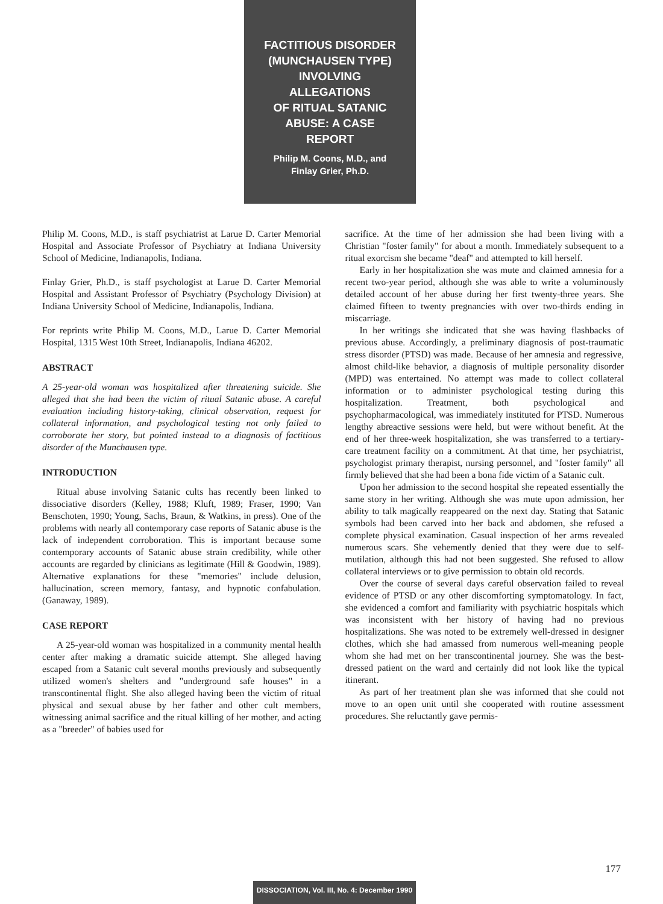FACTITIOUS DISORDER
(MUNCHAUSEN TYPE)
INVOLVING
ALLEGATIONS
OF RITUAL SATANIC
ABUSE: A CASE
REPORT
Philip M. Coons, M.D., and
Finlay Grier, Ph.D.
Philip M. Coons, M.D., is staff psychiatrist at Larue D. Carter Memorial Hospital and Associate Professor of Psychiatry at Indiana University School of Medicine, Indianapolis, Indiana.
Finlay Grier, Ph.D., is staff psychologist at Larue D. Carter Memorial Hospital and Assistant Professor of Psychiatry (Psychology Division) at Indiana University School of Medicine, Indianapolis, Indiana.
For reprints write Philip M. Coons, M.D., Larue D. Carter Memorial Hospital, 1315 West 10th Street, Indianapolis, Indiana 46202.
ABSTRACT
A 25-year-old woman was hospitalized after threatening suicide. She alleged that she had been the victim of ritual Satanic abuse. A careful evaluation including history-taking, clinical observation, request for collateral information, and psychological testing not only failed to corroborate her story, but pointed instead to a diagnosis of factitious disorder of the Munchausen type.
INTRODUCTION
Ritual abuse involving Satanic cults has recently been linked to dissociative disorders (Kelley, 1988; Kluft, 1989; Fraser, 1990; Van Benschoten, 1990; Young, Sachs, Braun, & Watkins, in press). One of the problems with nearly all contemporary case reports of Satanic abuse is the lack of independent corroboration. This is important because some contemporary accounts of Satanic abuse strain credibility, while other accounts are regarded by clinicians as legitimate (Hill & Goodwin, 1989). Alternative explanations for these "memories" include delusion, hallucination, screen memory, fantasy, and hypnotic confabulation. (Ganaway, 1989).
CASE REPORT
A 25-year-old woman was hospitalized in a community mental health center after making a dramatic suicide attempt. She alleged having escaped from a Satanic cult several months previously and subsequently utilized women's shelters and "underground safe houses" in a transcontinental flight. She also alleged having been the victim of ritual physical and sexual abuse by her father and other cult members, witnessing animal sacrifice and the ritual killing of her mother, and acting as a "breeder" of babies used for
sacrifice. At the time of her admission she had been living with a Christian "foster family" for about a month. Immediately subsequent to a ritual exorcism she became "deaf" and attempted to kill herself.
Early in her hospitalization she was mute and claimed amnesia for a recent two-year period, although she was able to write a voluminously detailed account of her abuse during her first twenty-three years. She claimed fifteen to twenty pregnancies with over two-thirds ending in miscarriage.
In her writings she indicated that she was having flashbacks of previous abuse. Accordingly, a preliminary diagnosis of post-traumatic stress disorder (PTSD) was made. Because of her amnesia and regressive, almost child-like behavior, a diagnosis of multiple personality disorder (MPD) was entertained. No attempt was made to collect collateral information or to administer psychological testing during this hospitalization. Treatment, both psychological and psychopharmacological, was immediately instituted for PTSD. Numerous lengthy abreactive sessions were held, but were without benefit. At the end of her three-week hospitalization, she was transferred to a tertiary-care treatment facility on a commitment. At that time, her psychiatrist, psychologist primary therapist, nursing personnel, and "foster family" all firmly believed that she had been a bona fide victim of a Satanic cult.
Upon her admission to the second hospital she repeated essentially the same story in her writing. Although she was mute upon admission, her ability to talk magically reappeared on the next day. Stating that Satanic symbols had been carved into her back and abdomen, she refused a complete physical examination. Casual inspection of her arms revealed numerous scars. She vehemently denied that they were due to self-mutilation, although this had not been suggested. She refused to allow collateral interviews or to give permission to obtain old records.
Over the course of several days careful observation failed to reveal evidence of PTSD or any other discomforting symptomatology. In fact, she evidenced a comfort and familiarity with psychiatric hospitals which was inconsistent with her history of having had no previous hospitalizations. She was noted to be extremely well-dressed in designer clothes, which she had amassed from numerous well-meaning people whom she had met on her transcontinental journey. She was the best-dressed patient on the ward and certainly did not look like the typical itinerant.
As part of her treatment plan she was informed that she could not move to an open unit until she cooperated with routine assessment procedures. She reluctantly gave permis-
177
DISSOCIATION, Vol. III, No. 4: December 1990